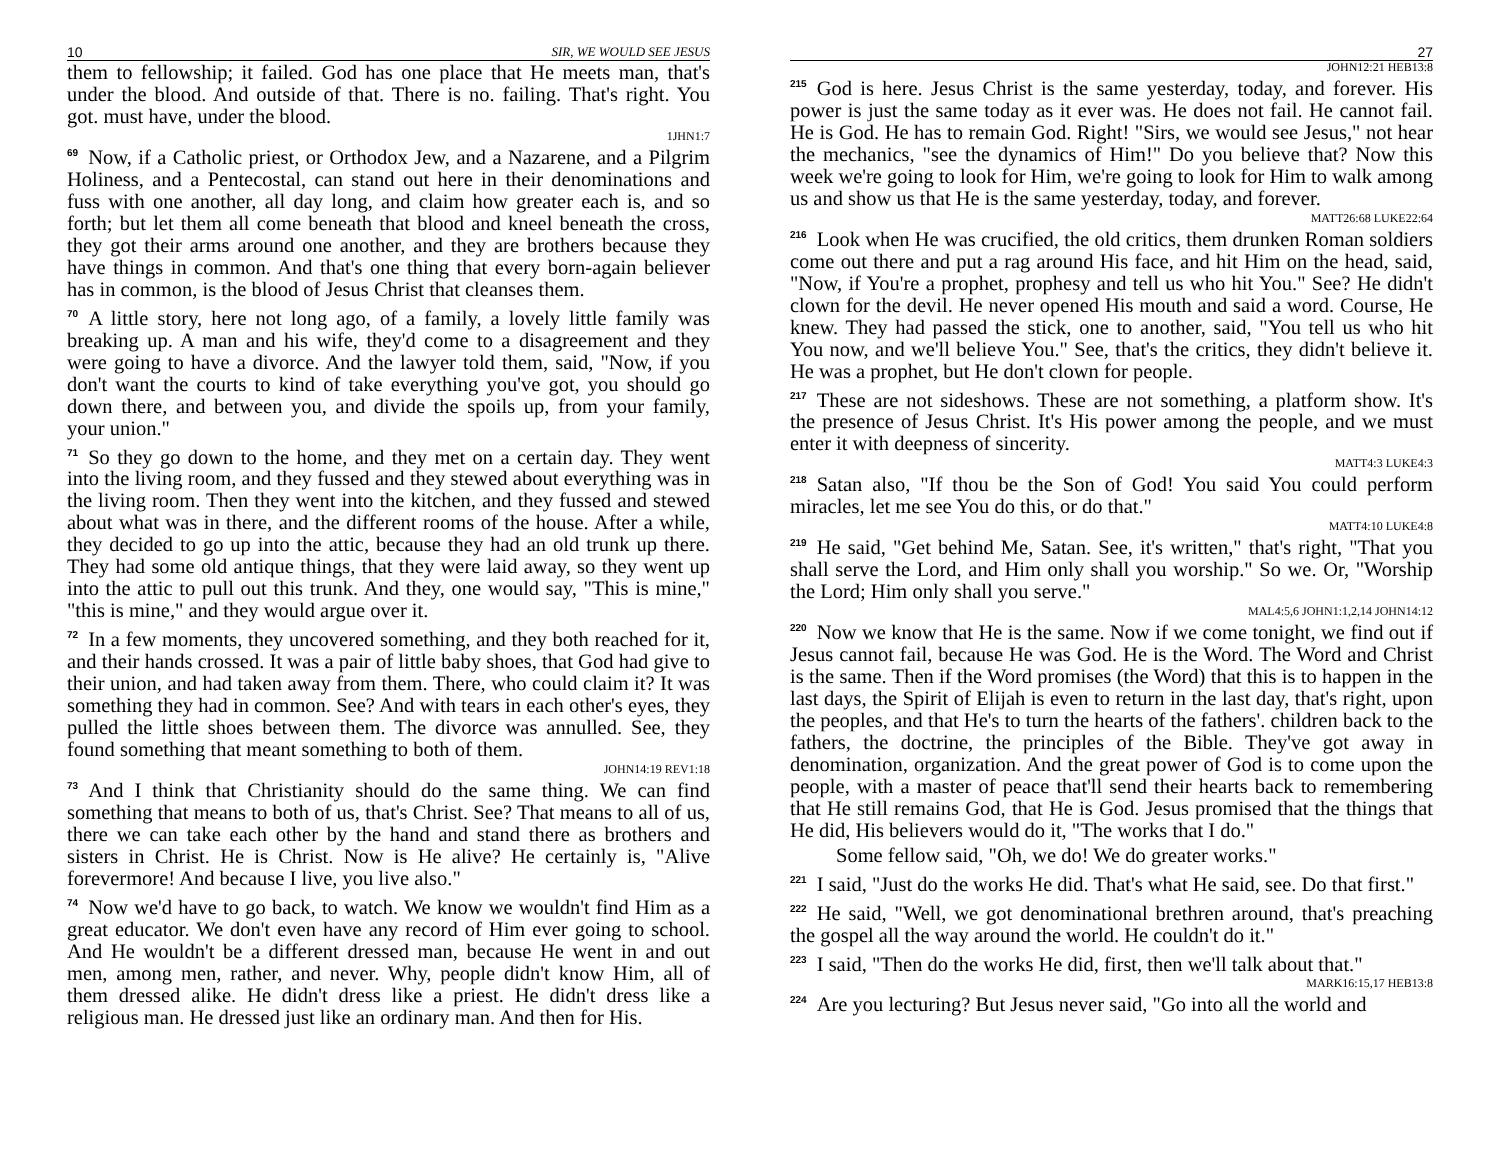10 SIR, WE WOULD SEE JESUS
them to fellowship; it failed. God has one place that He meets man, that's under the blood. And outside of that. There is no. failing. That's right. You got. must have, under the blood.
1JHN1:7
<sup>69</sup> Now, if a Catholic priest, or Orthodox Jew, and a Nazarene, and a Pilgrim Holiness, and a Pentecostal, can stand out here in their denominations and fuss with one another, all day long, and claim how greater each is, and so forth; but let them all come beneath that blood and kneel beneath the cross, they got their arms around one another, and they are brothers because they have things in common. And that's one thing that every born-again believer has in common, is the blood of Jesus Christ that cleanses them.
<sup>70</sup> A little story, here not long ago, of a family, a lovely little family was breaking up. A man and his wife, they'd come to a disagreement and they were going to have a divorce. And the lawyer told them, said, "Now, if you don't want the courts to kind of take everything you've got, you should go down there, and between you, and divide the spoils up, from your family, your union."
<sup>71</sup> So they go down to the home, and they met on a certain day. They went into the living room, and they fussed and they stewed about everything was in the living room. Then they went into the kitchen, and they fussed and stewed about what was in there, and the different rooms of the house. After a while, they decided to go up into the attic, because they had an old trunk up there. They had some old antique things, that they were laid away, so they went up into the attic to pull out this trunk. And they, one would say, "This is mine," "this is mine," and they would argue over it.
<sup>72</sup>In a few moments, they uncovered something, and they both reached for it, and their hands crossed. It was a pair of little baby shoes, that God had give to their union, and had taken away from them. There, who could claim it? It was something they had in common. See? And with tears in each other's eyes, they pulled the little shoes between them. The divorce was annulled. See, they found something that meant something to both of them.
JOHN14:19 REV1:18
<sup>73</sup> And I think that Christianity should do the same thing. We can find something that means to both of us, that's Christ. See? That means to all of us, there we can take each other by the hand and stand there as brothers and sisters in Christ. He is Christ. Now is He alive? He certainly is, "Alive forevermore! And because I live, you live also."
<sup>74</sup> Now we'd have to go back, to watch. We know we wouldn't find Him as a great educator. We don't even have any record of Him ever going to school. And He wouldn't be a different dressed man, because He went in and out men, among men, rather, and never. Why, people didn't know Him, all of them dressed alike. He didn't dress like a priest. He didn't dress like a religious man. He dressed just like an ordinary man. And then for His.
27
JOHN12:21 HEB13:8
<sup>215</sup> God is here. Jesus Christ is the same yesterday, today, and forever. His power is just the same today as it ever was. He does not fail. He cannot fail. He is God. He has to remain God. Right! "Sirs, we would see Jesus," not hear the mechanics, "see the dynamics of Him!" Do you believe that? Now this week we're going to look for Him, we're going to look for Him to walk among us and show us that He is the same yesterday, today, and forever.
MATT26:68 LUKE22:64
<sup>216</sup> Look when He was crucified, the old critics, them drunken Roman soldiers come out there and put a rag around His face, and hit Him on the head, said, "Now, if You're a prophet, prophesy and tell us who hit You." See? He didn't clown for the devil. He never opened His mouth and said a word. Course, He knew. They had passed the stick, one to another, said, "You tell us who hit You now, and we'll believe You." See, that's the critics, they didn't believe it. He was a prophet, but He don't clown for people.
<sup>217</sup> These are not sideshows. These are not something, a platform show. It's the presence of Jesus Christ. It's His power among the people, and we must enter it with deepness of sincerity.
MATT4:3 LUKE4:3
<sup>218</sup> Satan also, "If thou be the Son of God! You said You could perform miracles, let me see You do this, or do that."
MATT4:10 LUKE4:8
<sup>219</sup>He said, "Get behind Me, Satan. See, it's written," that's right, "That you shall serve the Lord, and Him only shall you worship." So we. Or, "Worship the Lord; Him only shall you serve."
MAL4:5,6 JOHN1:1,2,14 JOHN14:12
<sup>220</sup> Now we know that He is the same. Now if we come tonight, we find out if Jesus cannot fail, because He was God. He is the Word. The Word and Christ is the same. Then if the Word promises (the Word) that this is to happen in the last days, the Spirit of Elijah is even to return in the last day, that's right, upon the peoples, and that He's to turn the hearts of the fathers'. children back to the fathers, the doctrine, the principles of the Bible. They've got away in denomination, organization. And the great power of God is to come upon the people, with a master of peace that'll send their hearts back to remembering that He still remains God, that He is God. Jesus promised that the things that He did, His believers would do it, "The works that I do."
Some fellow said, "Oh, we do! We do greater works."
<sup>221</sup>I said, "Just do the works He did. That's what He said, see. Do that first."
<sup>222</sup>He said, "Well, we got denominational brethren around, that's preaching the gospel all the way around the world. He couldn't do it."
<sup>223</sup>I said, "Then do the works He did, first, then we'll talk about that."
MARK16:15,17 HEB13:8
<sup>224</sup> Are you lecturing? But Jesus never said, "Go into all the world and